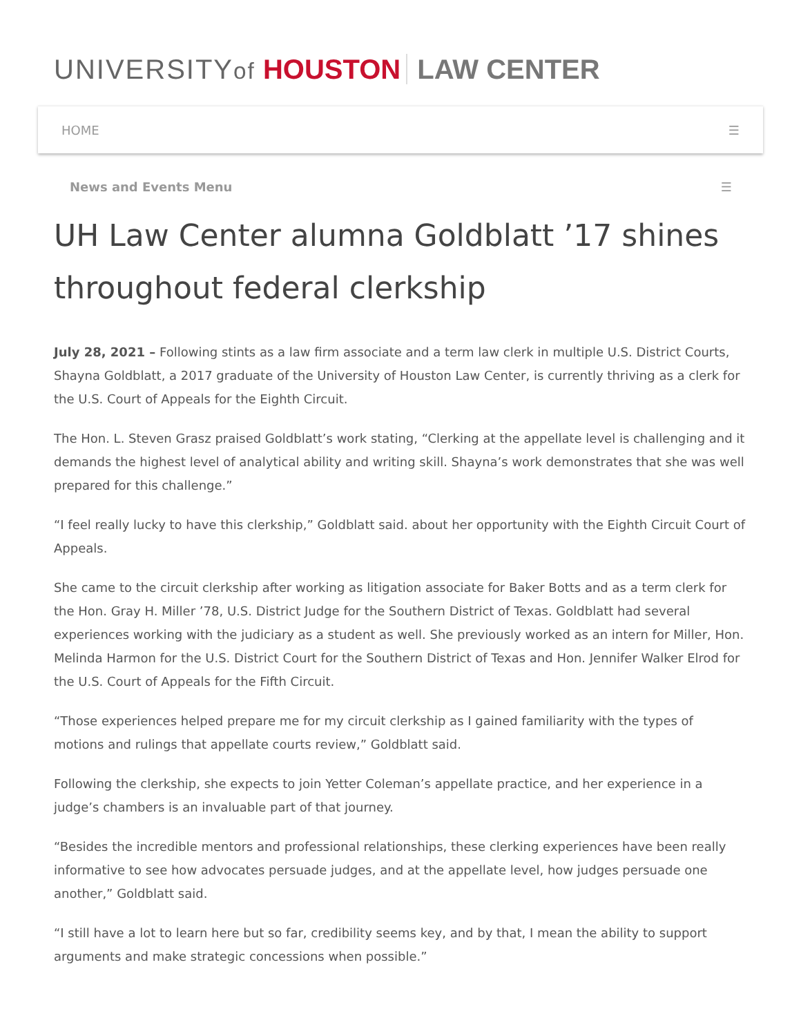UNIVERSITYof HOUSTON LAW CENTER
HOME ☰
News and Events Menu ☰
UH Law Center alumna Goldblatt ’17 shines throughout federal clerkship
July 28, 2021 – Following stints as a law firm associate and a term law clerk in multiple U.S. District Courts, Shayna Goldblatt, a 2017 graduate of the University of Houston Law Center, is currently thriving as a clerk for the U.S. Court of Appeals for the Eighth Circuit.
The Hon. L. Steven Grasz praised Goldblatt’s work stating, “Clerking at the appellate level is challenging and it demands the highest level of analytical ability and writing skill. Shayna’s work demonstrates that she was well prepared for this challenge.”
“I feel really lucky to have this clerkship,” Goldblatt said. about her opportunity with the Eighth Circuit Court of Appeals.
She came to the circuit clerkship after working as litigation associate for Baker Botts and as a term clerk for the Hon. Gray H. Miller ’78, U.S. District Judge for the Southern District of Texas. Goldblatt had several experiences working with the judiciary as a student as well. She previously worked as an intern for Miller, Hon. Melinda Harmon for the U.S. District Court for the Southern District of Texas and Hon. Jennifer Walker Elrod for the U.S. Court of Appeals for the Fifth Circuit.
“Those experiences helped prepare me for my circuit clerkship as I gained familiarity with the types of motions and rulings that appellate courts review,” Goldblatt said.
Following the clerkship, she expects to join Yetter Coleman’s appellate practice, and her experience in a judge’s chambers is an invaluable part of that journey.
“Besides the incredible mentors and professional relationships, these clerking experiences have been really informative to see how advocates persuade judges, and at the appellate level, how judges persuade one another,” Goldblatt said.
“I still have a lot to learn here but so far, credibility seems key, and by that, I mean the ability to support arguments and make strategic concessions when possible.”